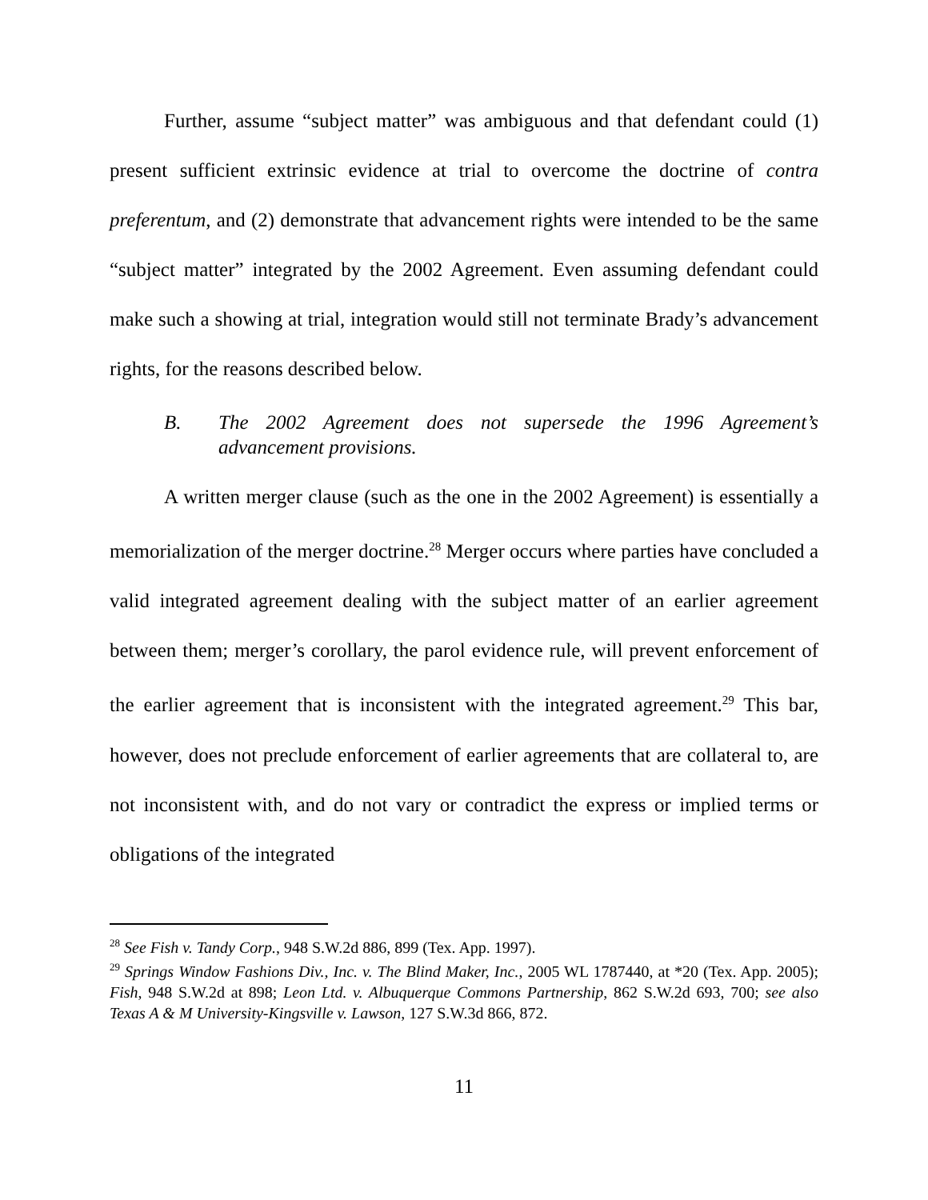Further, assume “subject matter” was ambiguous and that defendant could (1) present sufficient extrinsic evidence at trial to overcome the doctrine of contra preferentum, and (2) demonstrate that advancement rights were intended to be the same “subject matter” integrated by the 2002 Agreement. Even assuming defendant could make such a showing at trial, integration would still not terminate Brady’s advancement rights, for the reasons described below.
B. The 2002 Agreement does not supersede the 1996 Agreement’s advancement provisions.
A written merger clause (such as the one in the 2002 Agreement) is essentially a memorialization of the merger doctrine.<sup>28</sup> Merger occurs where parties have concluded a valid integrated agreement dealing with the subject matter of an earlier agreement between them; merger’s corollary, the parol evidence rule, will prevent enforcement of the earlier agreement that is inconsistent with the integrated agreement.<sup>29</sup> This bar, however, does not preclude enforcement of earlier agreements that are collateral to, are not inconsistent with, and do not vary or contradict the express or implied terms or obligations of the integrated
<sup>28</sup> See Fish v. Tandy Corp., 948 S.W.2d 886, 899 (Tex. App. 1997).
<sup>29</sup> Springs Window Fashions Div., Inc. v. The Blind Maker, Inc., 2005 WL 1787440, at *20 (Tex. App. 2005); Fish, 948 S.W.2d at 898; Leon Ltd. v. Albuquerque Commons Partnership, 862 S.W.2d 693, 700; see also Texas A & M University-Kingsville v. Lawson, 127 S.W.3d 866, 872.
11